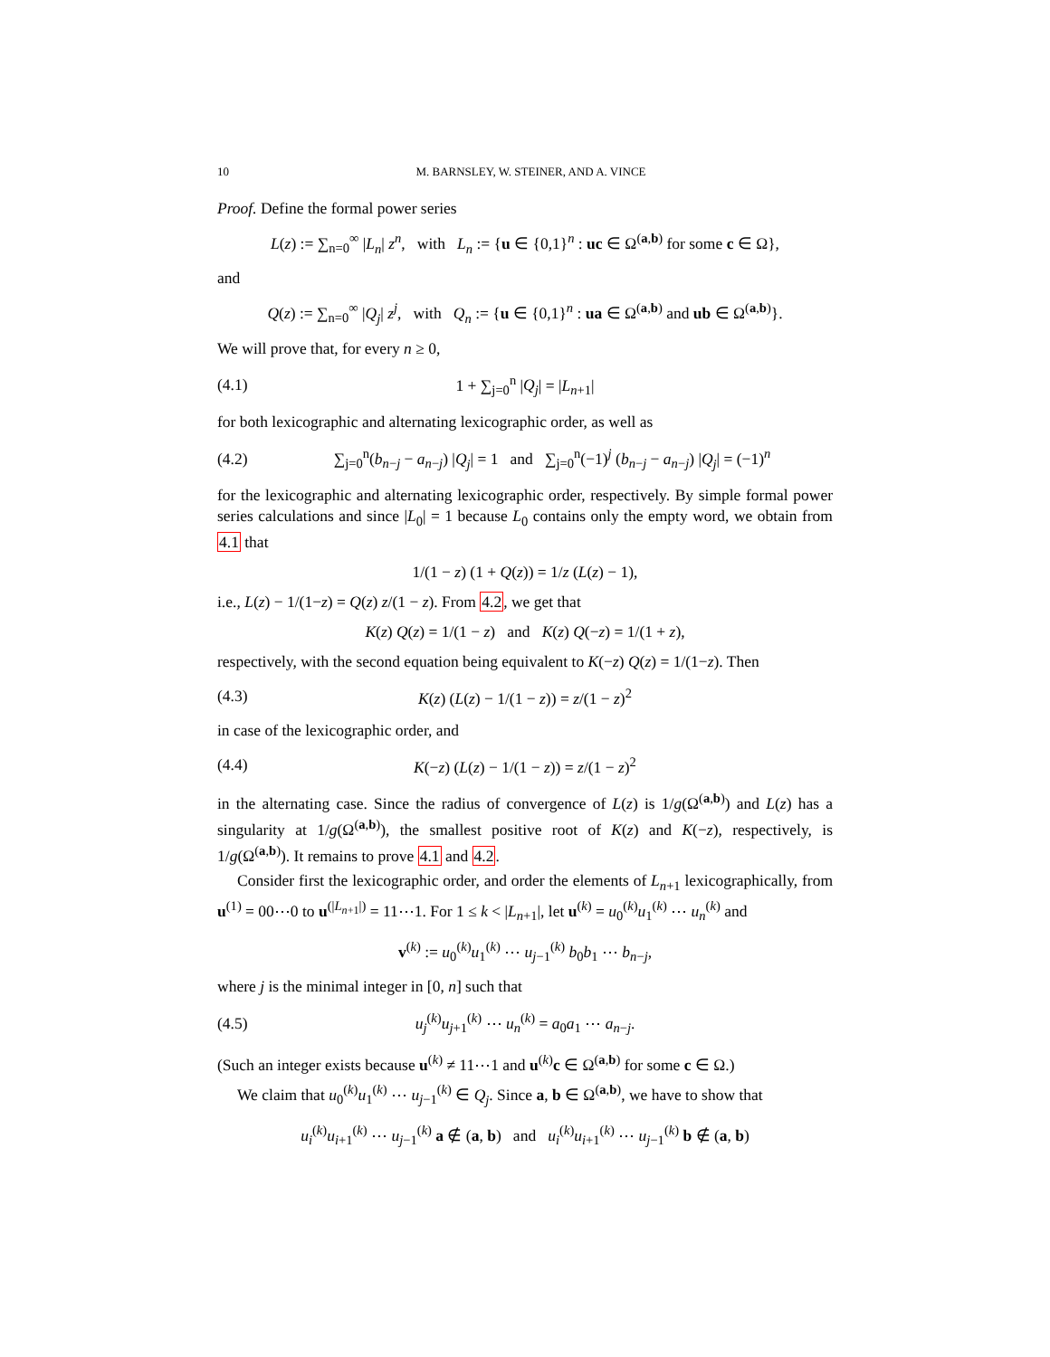10 M. BARNSLEY, W. STEINER, AND A. VINCE
Proof. Define the formal power series
L(z) := ∑<sub>n=0</sub><sup>∞</sup> |L<sub>n</sub>| z<sup>n</sup>, with L<sub>n</sub> := {u ∈ {0,1}<sup>n</sup> : uc ∈ Ω<sup>(a,b)</sup> for some c ∈ Ω},
and
Q(z) := ∑<sub>n=0</sub><sup>∞</sup> |Q<sub>j</sub>| z<sup>j</sup>, with Q<sub>n</sub> := {u ∈ {0,1}<sup>n</sup> : ua ∈ Ω<sup>(a,b)</sup> and ub ∈ Ω<sup>(a,b)</sup>}.
We will prove that, for every n ≥ 0,
(4.1) 1 + ∑<sub>j=0</sub><sup>n</sup> |Q<sub>j</sub>| = |L<sub>n+1</sub>|
for both lexicographic and alternating lexicographic order, as well as
(4.2) ∑<sub>j=0</sub><sup>n</sup>(b<sub>n−j</sub> − a<sub>n−j</sub>) |Q<sub>j</sub>| = 1 and ∑<sub>j=0</sub><sup>n</sup>(−1)<sup>j</sup> (b<sub>n−j</sub> − a<sub>n−j</sub>) |Q<sub>j</sub>| = (−1)<sup>n</sup>
for the lexicographic and alternating lexicographic order, respectively. By simple formal power series calculations and since |L<sub>0</sub>| = 1 because L<sub>0</sub> contains only the empty word, we obtain from 4.1 that
1/(1 − z) (1 + Q(z)) = 1/z (L(z) − 1),
i.e., L(z) − 1/(1−z) = Q(z) z/(1 − z). From 4.2, we get that
K(z) Q(z) = 1/(1 − z) and K(z) Q(−z) = 1/(1 + z),
respectively, with the second equation being equivalent to K(−z) Q(z) = 1/(1−z). Then
(4.3) K(z) (L(z) − 1/(1 − z)) = z/(1 − z)<sup>2</sup>
in case of the lexicographic order, and
(4.4) K(−z) (L(z) − 1/(1 − z)) = z/(1 − z)<sup>2</sup>
in the alternating case. Since the radius of convergence of L(z) is 1/g(Ω<sup>(a,b)</sup>) and L(z) has a singularity at 1/g(Ω<sup>(a,b)</sup>), the smallest positive root of K(z) and K(−z), respectively, is 1/g(Ω<sup>(a,b)</sup>). It remains to prove 4.1 and 4.2.
Consider first the lexicographic order, and order the elements of L<sub>n+1</sub> lexicographically, from u<sup>(1)</sup> = 00⋯0 to u<sup>(|L<sub>n+1</sub>|)</sup> = 11⋯1. For 1 ≤ k < |L<sub>n+1</sub>|, let u<sup>(k)</sup> = u<sub>0</sub><sup>(k)</sup>u<sub>1</sub><sup>(k)</sup> ⋯ u<sub>n</sub><sup>(k)</sup> and
v<sup>(k)</sup> := u<sub>0</sub><sup>(k)</sup>u<sub>1</sub><sup>(k)</sup> ⋯ u<sub>j−1</sub><sup>(k)</sup> b<sub>0</sub>b<sub>1</sub> ⋯ b<sub>n−j</sub>,
where j is the minimal integer in [0, n] such that
(4.5) u<sub>j</sub><sup>(k)</sup>u<sub>j+1</sub><sup>(k)</sup> ⋯ u<sub>n</sub><sup>(k)</sup> = a<sub>0</sub>a<sub>1</sub> ⋯ a<sub>n−j</sub>.
(Such an integer exists because u<sup>(k)</sup> ≠ 11⋯1 and u<sup>(k)</sup>c ∈ Ω<sup>(a,b)</sup> for some c ∈ Ω.)
We claim that u<sub>0</sub><sup>(k)</sup>u<sub>1</sub><sup>(k)</sup> ⋯ u<sub>j−1</sub><sup>(k)</sup> ∈ Q<sub>j</sub>. Since a, b ∈ Ω<sup>(a,b)</sup>, we have to show that
u<sub>i</sub><sup>(k)</sup>u<sub>i+1</sub><sup>(k)</sup> ⋯ u<sub>j−1</sub><sup>(k)</sup> a ∉ (a, b) and u<sub>i</sub><sup>(k)</sup>u<sub>i+1</sub><sup>(k)</sup> ⋯ u<sub>j−1</sub><sup>(k)</sup> b ∉ (a, b)